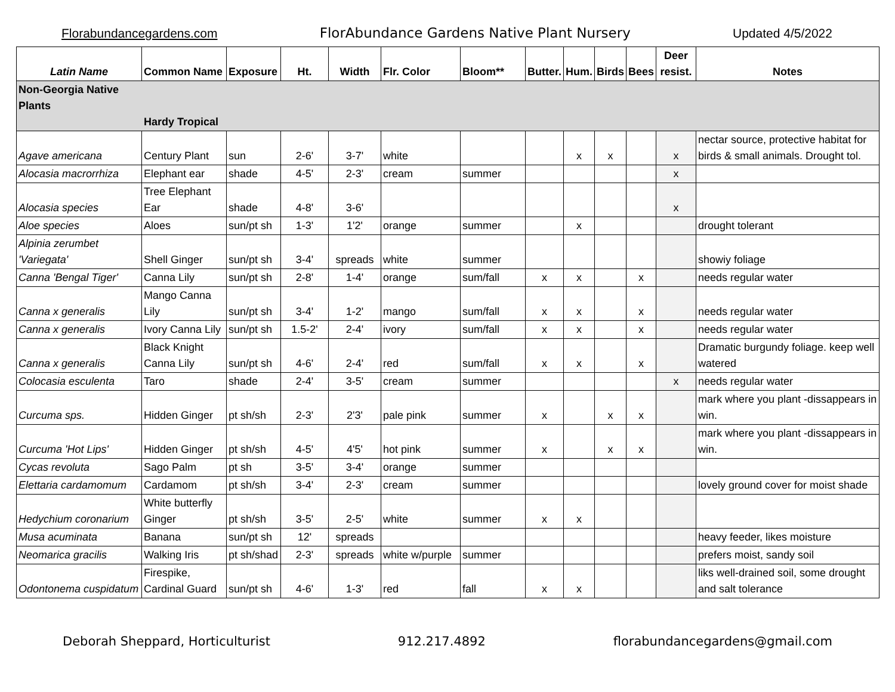Florabundancegardens.com FlorAbundance Gardens Native Plant Nursery Updated 4/5/2022
| Latin Name | Common Name | Exposure | Ht. | Width | Flr. Color | Bloom** | Butter. | Hum. | Birds | Bees | Deer resist. | Notes |
| --- | --- | --- | --- | --- | --- | --- | --- | --- | --- | --- | --- | --- |
| Non-Georgia Native Plants Hardy Tropical | | | | | | | | | | | | |
| Agave americana | Century Plant | sun | 2-6' | 3-7' | white | | | x | x | | x | nectar source, protective habitat for birds & small animals. Drought tol. |
| Alocasia macrorrhiza | Elephant ear | shade | 4-5' | 2-3' | cream | summer | | | | | x | |
| Alocasia species | Tree Elephant Ear | shade | 4-8' | 3-6' | | | | | | | x | |
| Aloe species | Aloes | sun/pt sh | 1-3' | 1'2' | orange | summer | | x | | | | drought tolerant |
| Alpinia zerumbet 'Variegata' | Shell Ginger | sun/pt sh | 3-4' | spreads | white | summer | | | | | | showiy foliage |
| Canna 'Bengal Tiger' | Canna Lily | sun/pt sh | 2-8' | 1-4' | orange | sum/fall | x | x | | x | | needs regular water |
| Canna x generalis | Mango Canna Lily | sun/pt sh | 3-4' | 1-2' | mango | sum/fall | x | x | | x | | needs regular water |
| Canna x generalis | Ivory Canna Lily | sun/pt sh | 1.5-2' | 2-4' | ivory | sum/fall | x | x | | x | | needs regular water |
| Canna x generalis | Black Knight Canna Lily | sun/pt sh | 4-6' | 2-4' | red | sum/fall | x | x | | x | | Dramatic burgundy foliage. keep well watered |
| Colocasia esculenta | Taro | shade | 2-4' | 3-5' | cream | summer | | | | | x | needs regular water |
| Curcuma sps. | Hidden Ginger | pt sh/sh | 2-3' | 2'3' | pale pink | summer | x | | x | x | | mark where you plant -dissappears in win. |
| Curcuma 'Hot Lips' | Hidden Ginger | pt sh/sh | 4-5' | 4'5' | hot pink | summer | x | | x | x | | mark where you plant -dissappears in win. |
| Cycas revoluta | Sago Palm | pt sh | 3-5' | 3-4' | orange | summer | | | | | | |
| Elettaria cardamomum | Cardamom | pt sh/sh | 3-4' | 2-3' | cream | summer | | | | | | lovely ground cover for moist shade |
| Hedychium coronarium | White butterfly Ginger | pt sh/sh | 3-5' | 2-5' | white | summer | x | x | | | | |
| Musa acuminata | Banana | sun/pt sh | 12' | spreads | | | | | | | | heavy feeder, likes moisture |
| Neomarica gracilis | Walking Iris | pt sh/shad | 2-3' | spreads | white w/purple | summer | | | | | | prefers moist, sandy soil |
| Odontonema cuspidatum | Firespike, Cardinal Guard | sun/pt sh | 4-6' | 1-3' | red | fall | x | x | | | | liks well-drained soil, some drought and salt tolerance |
Deborah Sheppard, Horticulturist 912.217.4892 florabundancegardens@gmail.com